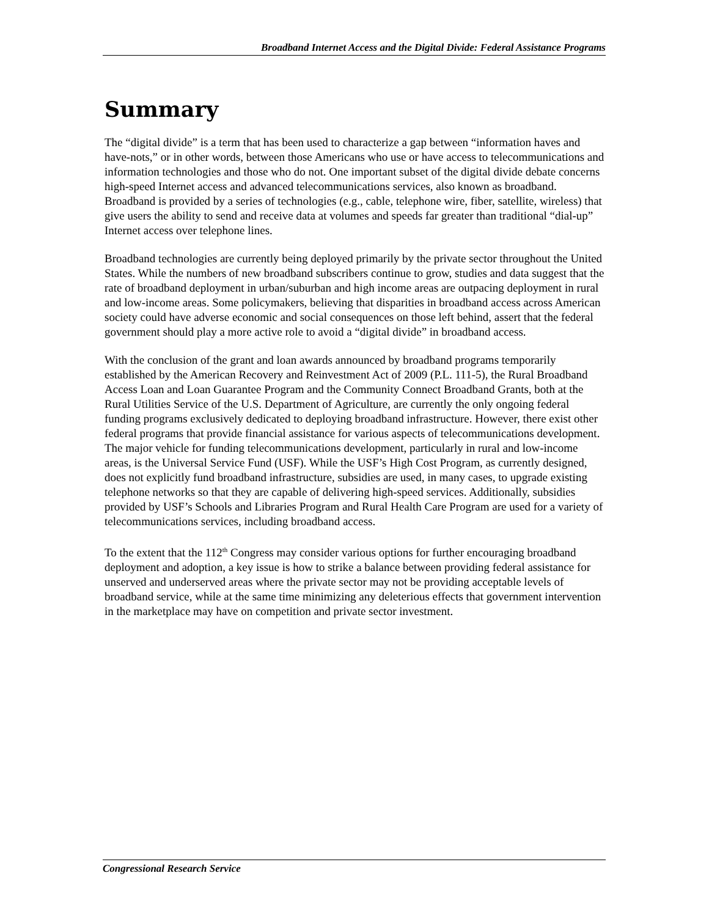Broadband Internet Access and the Digital Divide: Federal Assistance Programs
Summary
The “digital divide” is a term that has been used to characterize a gap between “information haves and have-nots,” or in other words, between those Americans who use or have access to telecommunications and information technologies and those who do not. One important subset of the digital divide debate concerns high-speed Internet access and advanced telecommunications services, also known as broadband. Broadband is provided by a series of technologies (e.g., cable, telephone wire, fiber, satellite, wireless) that give users the ability to send and receive data at volumes and speeds far greater than traditional “dial-up” Internet access over telephone lines.
Broadband technologies are currently being deployed primarily by the private sector throughout the United States. While the numbers of new broadband subscribers continue to grow, studies and data suggest that the rate of broadband deployment in urban/suburban and high income areas are outpacing deployment in rural and low-income areas. Some policymakers, believing that disparities in broadband access across American society could have adverse economic and social consequences on those left behind, assert that the federal government should play a more active role to avoid a “digital divide” in broadband access.
With the conclusion of the grant and loan awards announced by broadband programs temporarily established by the American Recovery and Reinvestment Act of 2009 (P.L. 111-5), the Rural Broadband Access Loan and Loan Guarantee Program and the Community Connect Broadband Grants, both at the Rural Utilities Service of the U.S. Department of Agriculture, are currently the only ongoing federal funding programs exclusively dedicated to deploying broadband infrastructure. However, there exist other federal programs that provide financial assistance for various aspects of telecommunications development. The major vehicle for funding telecommunications development, particularly in rural and low-income areas, is the Universal Service Fund (USF). While the USF’s High Cost Program, as currently designed, does not explicitly fund broadband infrastructure, subsidies are used, in many cases, to upgrade existing telephone networks so that they are capable of delivering high-speed services. Additionally, subsidies provided by USF’s Schools and Libraries Program and Rural Health Care Program are used for a variety of telecommunications services, including broadband access.
To the extent that the 112<sup>th</sup> Congress may consider various options for further encouraging broadband deployment and adoption, a key issue is how to strike a balance between providing federal assistance for unserved and underserved areas where the private sector may not be providing acceptable levels of broadband service, while at the same time minimizing any deleterious effects that government intervention in the marketplace may have on competition and private sector investment.
Congressional Research Service